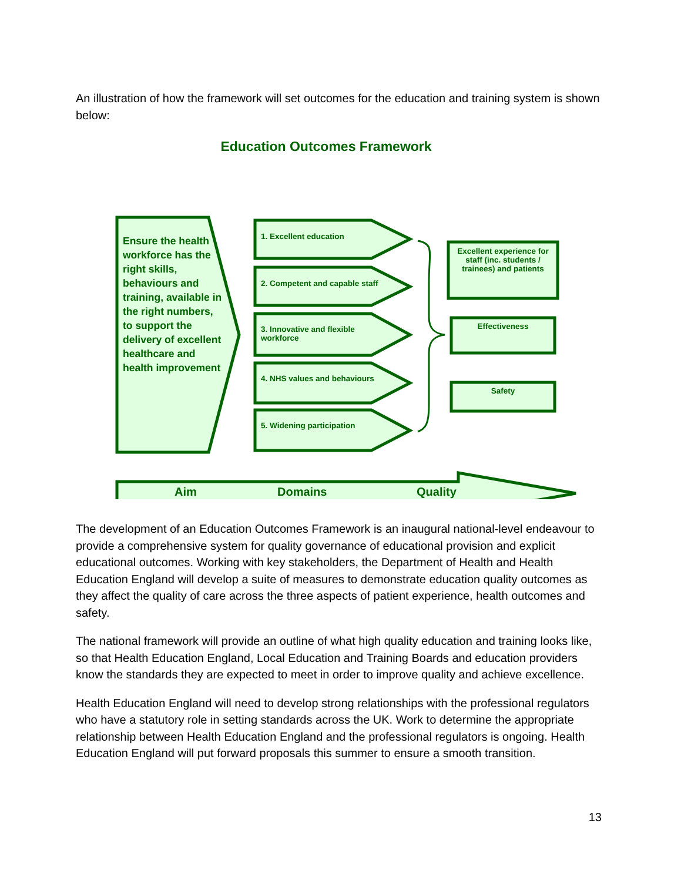An illustration of how the framework will set outcomes for the education and training system is shown below:
Ensure the health workforce has the right skills, behaviours and training, available in the right numbers, to support the delivery of excellent healthcare and health improvement
1. Excellent education
2. Competent and capable staff
3. Innovative and flexible workforce
4. NHS values and behaviours
5. Widening participation
Excellent experience for staff (inc. students / trainees) and patients
Effectiveness
Safety
Aim Domains Quality
Education Outcomes Framework
The development of an Education Outcomes Framework is an inaugural national-level endeavour to provide a comprehensive system for quality governance of educational provision and explicit educational outcomes. Working with key stakeholders, the Department of Health and Health Education England will develop a suite of measures to demonstrate education quality outcomes as they affect the quality of care across the three aspects of patient experience, health outcomes and safety.
The national framework will provide an outline of what high quality education and training looks like, so that Health Education England, Local Education and Training Boards and education providers know the standards they are expected to meet in order to improve quality and achieve excellence.
Health Education England will need to develop strong relationships with the professional regulators who have a statutory role in setting standards across the UK. Work to determine the appropriate relationship between Health Education England and the professional regulators is ongoing. Health Education England will put forward proposals this summer to ensure a smooth transition.
13